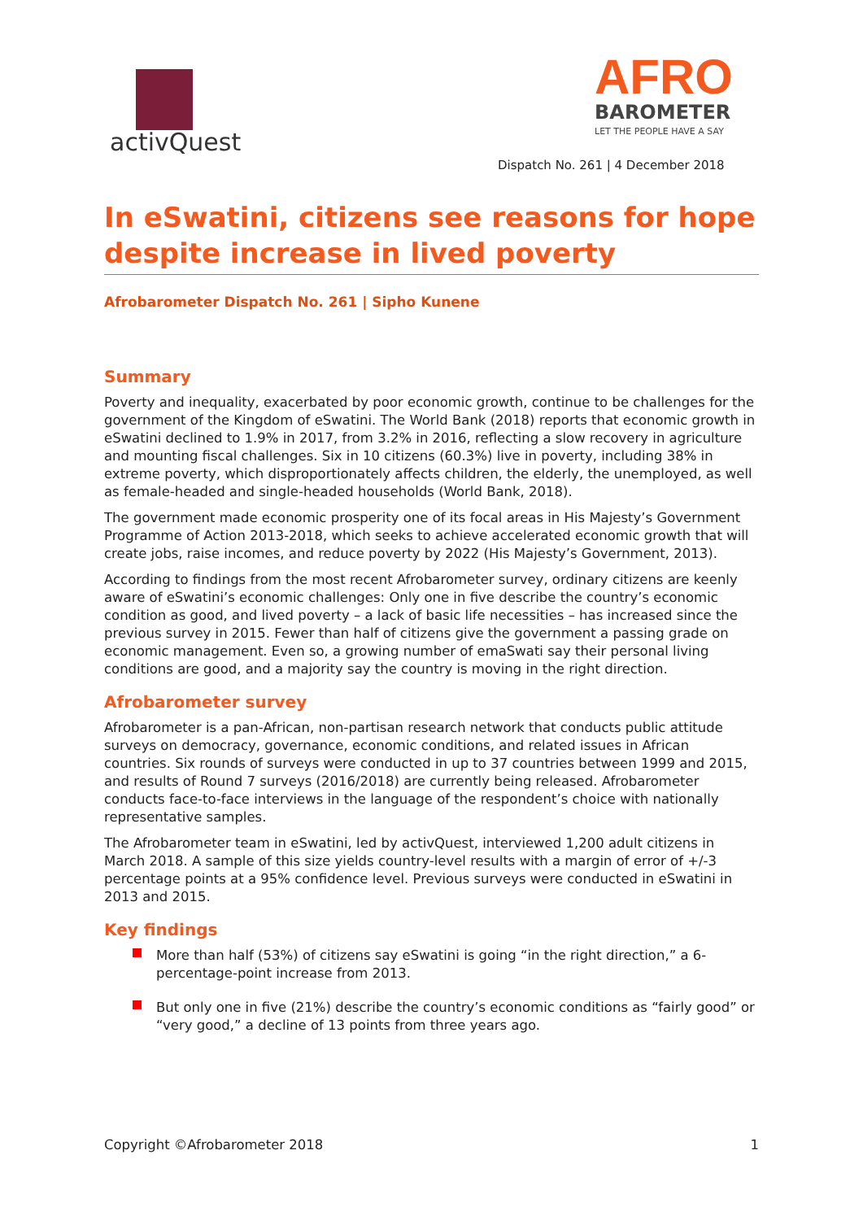activQuest
AFRO
BAROMETER
LET THE PEOPLE HAVE A SAY
Dispatch No. 261 | 4 December 2018
In eSwatini, citizens see reasons for hope despite increase in lived poverty
Afrobarometer Dispatch No. 261 | Sipho Kunene
Summary
Poverty and inequality, exacerbated by poor economic growth, continue to be challenges for the government of the Kingdom of eSwatini. The World Bank (2018) reports that economic growth in eSwatini declined to 1.9% in 2017, from 3.2% in 2016, reflecting a slow recovery in agriculture and mounting fiscal challenges. Six in 10 citizens (60.3%) live in poverty, including 38% in extreme poverty, which disproportionately affects children, the elderly, the unemployed, as well as female-headed and single-headed households (World Bank, 2018).
The government made economic prosperity one of its focal areas in His Majesty’s Government Programme of Action 2013-2018, which seeks to achieve accelerated economic growth that will create jobs, raise incomes, and reduce poverty by 2022 (His Majesty’s Government, 2013).
According to findings from the most recent Afrobarometer survey, ordinary citizens are keenly aware of eSwatini’s economic challenges: Only one in five describe the country’s economic condition as good, and lived poverty – a lack of basic life necessities – has increased since the previous survey in 2015. Fewer than half of citizens give the government a passing grade on economic management. Even so, a growing number of emaSwati say their personal living conditions are good, and a majority say the country is moving in the right direction.
Afrobarometer survey
Afrobarometer is a pan-African, non-partisan research network that conducts public attitude surveys on democracy, governance, economic conditions, and related issues in African countries. Six rounds of surveys were conducted in up to 37 countries between 1999 and 2015, and results of Round 7 surveys (2016/2018) are currently being released. Afrobarometer conducts face-to-face interviews in the language of the respondent’s choice with nationally representative samples.
The Afrobarometer team in eSwatini, led by activQuest, interviewed 1,200 adult citizens in March 2018. A sample of this size yields country-level results with a margin of error of +/-3 percentage points at a 95% confidence level. Previous surveys were conducted in eSwatini in 2013 and 2015.
Key findings
More than half (53%) of citizens say eSwatini is going “in the right direction,” a 6-percentage-point increase from 2013.
But only one in five (21%) describe the country’s economic conditions as “fairly good” or “very good,” a decline of 13 points from three years ago.
Copyright ©Afrobarometer 2018 1